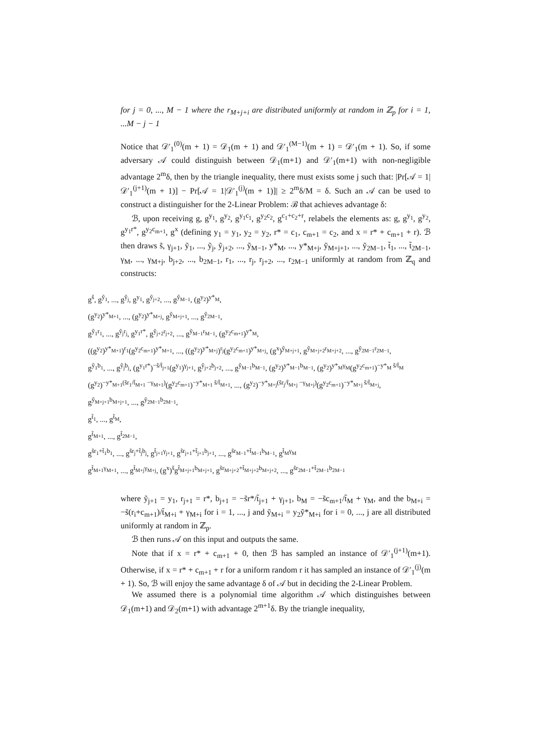for j = 0, ..., M − 1 where the r<sub>M+j+i</sub> are distributed uniformly at random in ℤ<sub>p</sub> for i = 1, ...M − j − 1
Notice that 𝒟′<sub>1</sub><sup>(0)</sup>(m + 1) = 𝒟<sub>1</sub>(m + 1) and 𝒟′<sub>1</sub><sup>(M−1)</sup>(m + 1) = 𝒟′<sub>1</sub>(m + 1). So, if some adversary 𝒜 could distinguish between 𝒟<sub>1</sub>(m+1) and 𝒟′<sub>1</sub>(m+1) with non-negligible advantage 2<sup>m</sup>δ, then by the triangle inequality, there must exists some j such that: |Pr[𝒜 = 1|𝒟′<sub>1</sub><sup>(j+1)</sup>(m + 1)] − Pr[𝒜 = 1|𝒟′<sub>1</sub><sup>(j)</sup>(m + 1)]| ≥ 2<sup>m</sup>δ/M = δ. Such an 𝒜 can be used to construct a distinguisher for the 2-Linear Problem: ℬ that achieves advantage δ:
ℬ, upon receiving g, g<sup>y<sub>1</sub></sup>, g<sup>y<sub>2</sub></sup>, g<sup>y<sub>1</sub>c<sub>1</sub></sup>, g<sup>y<sub>2</sub>c<sub>2</sub></sup>, g<sup>c<sub>1</sub>+c<sub>2</sub>+r</sup>, relabels the elements as: g, g<sup>y<sub>1</sub></sup>, g<sup>y<sub>2</sub></sup>, g<sup>y<sub>1</sub>r*</sup>, g<sup>y<sub>2</sub>c<sub>m+1</sub></sup>, g<sup>x</sup> (defining y<sub>1</sub> = y<sub>1</sub>, y<sub>2</sub> = y<sub>2</sub>, r* = c<sub>1</sub>, c<sub>m+1</sub> = c<sub>2</sub>, and x = r* + c<sub>m+1</sub> + r). ℬ then draws s̃, γ<sub>j+1</sub>, ỹ<sub>1</sub>, ..., ỹ<sub>j</sub>, ỹ<sub>j+2</sub>, ..., ỹ<sub>M−1</sub>, y*<sub>M</sub>, ..., y*<sub>M+j</sub>, ỹ<sub>M+j+1</sub>, ..., ỹ<sub>2M−1</sub>, t̃<sub>1</sub>, ..., t̃<sub>2M−1</sub>, γ<sub>M</sub>, ..., γ<sub>M+j</sub>, b<sub>j+2</sub>, ..., b<sub>2M−1</sub>, r<sub>1</sub>, ..., r<sub>j</sub>, r<sub>j+2</sub>, ..., r<sub>2M−1</sub> uniformly at random from ℤ<sub>q</sub> and constructs:
g<sup>s̃</sup>, g<sup>ỹ<sub>1</sub></sup>, ..., g<sup>ỹ<sub>j</sub></sup>, g<sup>y<sub>1</sub></sup>, g<sup>ỹ<sub>j+2</sub></sup>, ..., g<sup>ỹ<sub>M−1</sub></sup>, (g<sup>y<sub>2</sub></sup>)<sup>y*<sub>M</sub></sup>,
(g<sup>y<sub>2</sub></sup>)<sup>y*<sub>M+1</sub></sup>, ..., (g<sup>y<sub>2</sub></sup>)<sup>y*<sub>M+j</sub></sup>, g<sup>ỹ<sub>M+j+1</sub></sup>, ..., g<sup>ỹ<sub>2M−1</sub></sup>,
g<sup>ỹ<sub>1</sub>r<sub>1</sub></sup>, ..., g<sup>ỹ<sub>j</sub>r<sub>j</sub></sup>, g<sup>y<sub>1</sub>r*</sup>, g<sup>ỹ<sub>j+2</sub>r<sub>j+2</sub></sup>, ..., g<sup>ỹ<sub>M−1</sub>r<sub>M−1</sub></sup>, (g<sup>y<sub>2</sub>c<sub>m+1</sub></sup>)<sup>y*<sub>M</sub></sup>,
((g<sup>y<sub>2</sub></sup>)<sup>y*<sub>M+1</sub></sup>)<sup>r<sub>1</sub></sup>(g<sup>y<sub>2</sub>c<sub>m+1</sub></sup>)<sup>y*<sub>M+1</sub></sup>, ..., ((g<sup>y<sub>2</sub></sup>)<sup>y*<sub>M+j</sub></sup>)<sup>r<sub>j</sub></sup>(g<sup>y<sub>2</sub>c<sub>m+1</sub></sup>)<sup>y*<sub>M+j</sub></sup>, (g<sup>x</sup>)<sup>ỹ<sub>M+j+1</sub></sup>, g<sup>ỹ<sub>M+j+2</sub>r<sub>M+j+2</sub></sup>, ..., g<sup>ỹ<sub>2M−1</sub>r<sub>2M−1</sub></sup>,
g<sup>ỹ<sub>1</sub>b<sub>1</sub></sup>, ..., g<sup>ỹ<sub>j</sub>b<sub>j</sub></sup>, (g<sup>y<sub>1</sub>r*</sup>)<sup>−s̃/t̃<sub>j+1</sub></sup>(g<sup>y<sub>1</sub></sup>)<sup>γ<sub>j+1</sub></sup>, g<sup>ỹ<sub>j+2</sub>b<sub>j+2</sub></sup>, ..., g<sup>ỹ<sub>M−1</sub>b<sub>M−1</sub></sup>, (g<sup>y<sub>2</sub></sup>)<sup>y*<sub>M−1</sub>b<sub>M−1</sub></sup>, (g<sup>y<sub>2</sub></sup>)<sup>y*<sub>M</sub>γ<sub>M</sub></sup>(g<sup>y<sub>2</sub>c<sub>m+1</sub></sup>)<sup>−y*<sub>M</sub> s̃/t̃<sub>M</sub></sup>
(g<sup>y<sub>2</sub></sup>)<sup>−y*<sub>M+1</sub>(s̃r<sub>1</sub>/t̃<sub>M+1</sub> −γ<sub>M+1</sub>)</sup>(g<sup>y<sub>2</sub>c<sub>m+1</sub></sup>)<sup>−y*<sub>M+1</sub> s̃/t̃<sub>M+1</sub></sup>, ..., (g<sup>y<sub>2</sub></sup>)<sup>−y*<sub>M+j</sub>(s̃r<sub>j</sub>/t̃<sub>M+j</sub> −γ<sub>M+j</sub>)</sup>(g<sup>y<sub>2</sub>c<sub>m+1</sub></sup>)<sup>−y*<sub>M+j</sub> s̃/t̃<sub>M+j</sub></sup>,
g<sup>ỹ<sub>M+j+1</sub>b<sub>M+j+1</sub></sup>, ..., g<sup>ỹ<sub>2M−1</sub>b<sub>2M−1</sub></sup>,
g<sup>t̃<sub>1</sub></sup>, ..., g<sup>t̃<sub>M</sub></sup>,
g<sup>t̃<sub>M+1</sub></sup>, ..., g<sup>t̃<sub>2M−1</sub></sup>,
g<sup>s̃r<sub>1</sub>+t̃<sub>1</sub>b<sub>1</sub></sup>, ..., g<sup>s̃r<sub>j</sub>+t̃<sub>j</sub>b<sub>j</sub></sup>, g<sup>t̃<sub>j+1</sub>γ<sub>j+1</sub></sup>, g<sup>s̃r<sub>j+1</sub>+t̃<sub>j+1</sub>b<sub>j+1</sub></sup>, ..., g<sup>s̃r<sub>M−1</sub>+t̃<sub>M−1</sub>b<sub>M−1</sub></sup>, g<sup>t̃<sub>M</sub>γ<sub>M</sub></sup>
g<sup>t̃<sub>M+1</sub>γ<sub>M+1</sub></sup>, ..., g<sup>t̃<sub>M+j</sub>γ<sub>M+j</sub></sup>, (g<sup>x</sup>)<sup>s̃</sup>g<sup>t̃<sub>M+j+1</sub>b<sub>M+j+1</sub></sup>, g<sup>s̃r<sub>M+j+2</sub>+t̃<sub>M+j+2</sub>b<sub>M+j+2</sub></sup>, ..., g<sup>s̃r<sub>2M−1</sub>+t̃<sub>2M−1</sub>b<sub>2M−1</sub></sup>
where ỹ<sub>j+1</sub> = y<sub>1</sub>, r<sub>j+1</sub> = r*, b<sub>j+1</sub> = −s̃r*/t̃<sub>j+1</sub> + γ<sub>j+1</sub>, b<sub>M</sub> = −s̃c<sub>m+1</sub>/t̃<sub>M</sub> + γ<sub>M</sub>, and the b<sub>M+i</sub> = −s̃(r<sub>i</sub>+c<sub>m+1</sub>)/t̃<sub>M+i</sub> + γ<sub>M+i</sub> for i = 1, ..., j and ỹ<sub>M+i</sub> = y<sub>2</sub>ỹ*<sub>M+i</sub> for i = 0, ..., j are all distributed uniformly at random in ℤ<sub>p</sub>.
ℬ then runs 𝒜 on this input and outputs the same.
Note that if x = r* + c<sub>m+1</sub> + 0, then ℬ has sampled an instance of 𝒟′<sub>1</sub><sup>(j+1)</sup>(m+1). Otherwise, if x = r* + c<sub>m+1</sub> + r for a uniform random r it has sampled an instance of 𝒟′<sub>1</sub><sup>(j)</sup>(m + 1). So, ℬ will enjoy the same advantage δ of 𝒜 but in deciding the 2-Linear Problem.
We assumed there is a polynomial time algorithm 𝒜 which distinguishes between 𝒟<sub>1</sub>(m+1) and 𝒟<sub>2</sub>(m+1) with advantage 2<sup>m+1</sup>δ. By the triangle inequality,